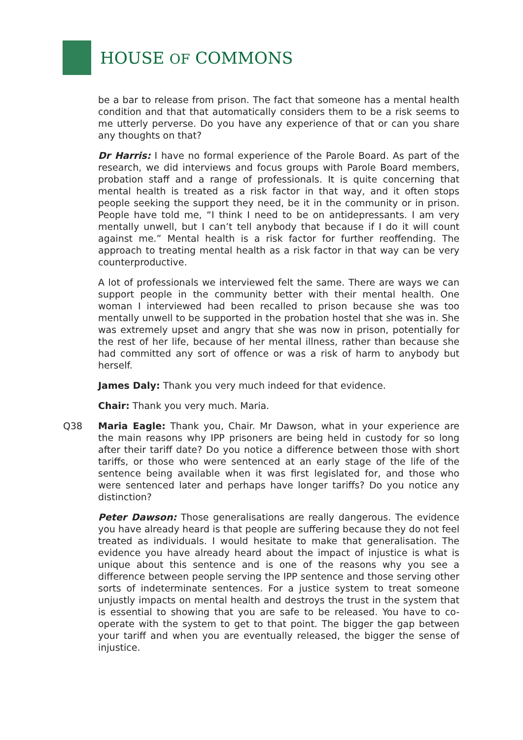HOUSE OF COMMONS
be a bar to release from prison. The fact that someone has a mental health condition and that that automatically considers them to be a risk seems to me utterly perverse. Do you have any experience of that or can you share any thoughts on that?
Dr Harris: I have no formal experience of the Parole Board. As part of the research, we did interviews and focus groups with Parole Board members, probation staff and a range of professionals. It is quite concerning that mental health is treated as a risk factor in that way, and it often stops people seeking the support they need, be it in the community or in prison. People have told me, “I think I need to be on antidepressants. I am very mentally unwell, but I can’t tell anybody that because if I do it will count against me.” Mental health is a risk factor for further reoffending. The approach to treating mental health as a risk factor in that way can be very counterproductive.
A lot of professionals we interviewed felt the same. There are ways we can support people in the community better with their mental health. One woman I interviewed had been recalled to prison because she was too mentally unwell to be supported in the probation hostel that she was in. She was extremely upset and angry that she was now in prison, potentially for the rest of her life, because of her mental illness, rather than because she had committed any sort of offence or was a risk of harm to anybody but herself.
James Daly: Thank you very much indeed for that evidence.
Chair: Thank you very much. Maria.
Q38 Maria Eagle: Thank you, Chair. Mr Dawson, what in your experience are the main reasons why IPP prisoners are being held in custody for so long after their tariff date? Do you notice a difference between those with short tariffs, or those who were sentenced at an early stage of the life of the sentence being available when it was first legislated for, and those who were sentenced later and perhaps have longer tariffs? Do you notice any distinction?
Peter Dawson: Those generalisations are really dangerous. The evidence you have already heard is that people are suffering because they do not feel treated as individuals. I would hesitate to make that generalisation. The evidence you have already heard about the impact of injustice is what is unique about this sentence and is one of the reasons why you see a difference between people serving the IPP sentence and those serving other sorts of indeterminate sentences. For a justice system to treat someone unjustly impacts on mental health and destroys the trust in the system that is essential to showing that you are safe to be released. You have to co-operate with the system to get to that point. The bigger the gap between your tariff and when you are eventually released, the bigger the sense of injustice.